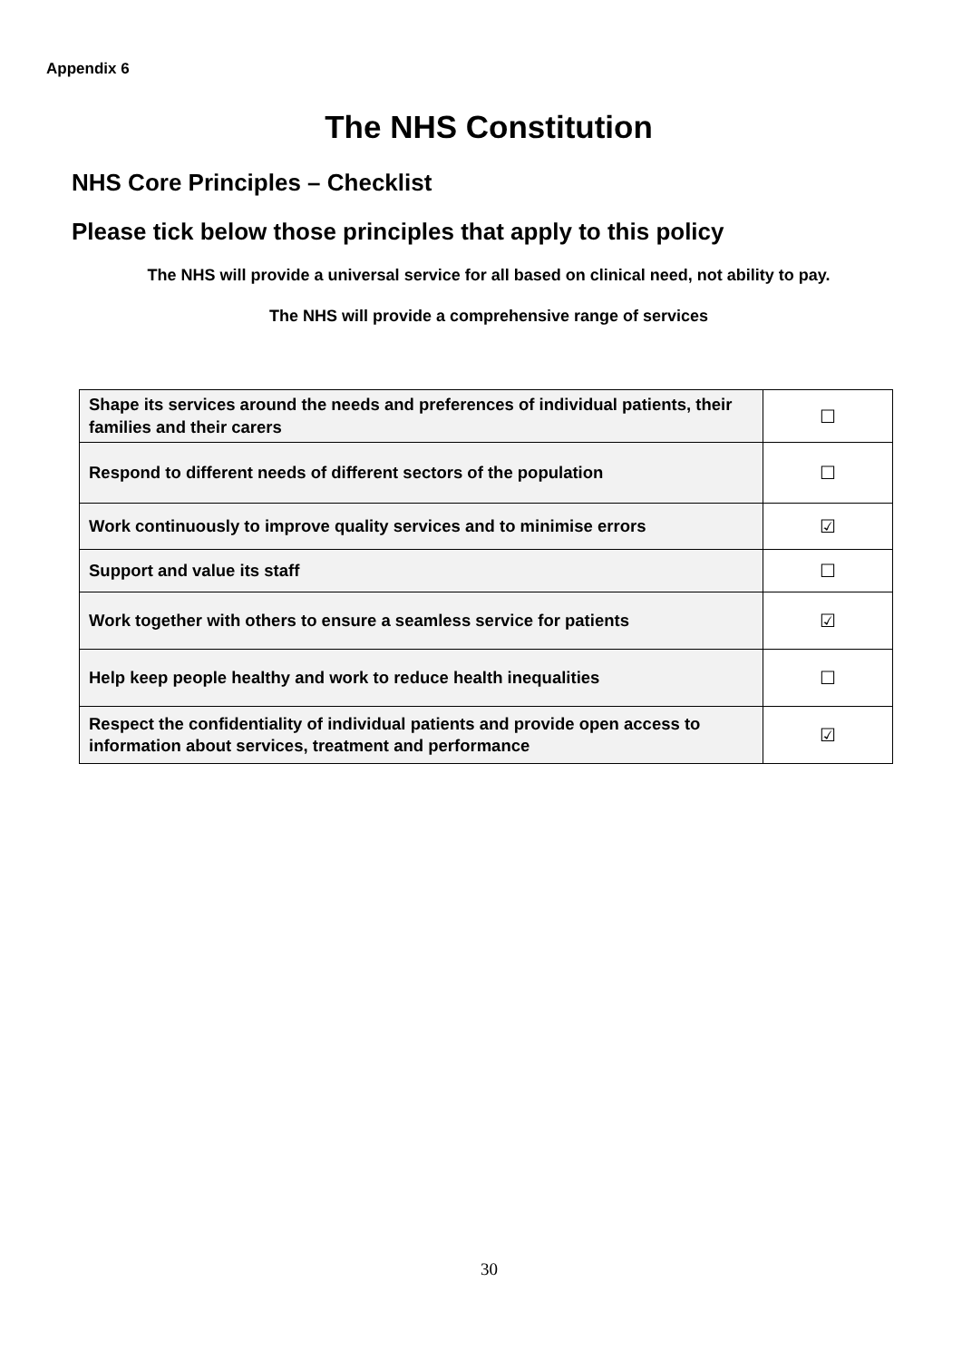Appendix 6
The NHS Constitution
NHS Core Principles – Checklist
Please tick below those principles that apply to this policy
The NHS will provide a universal service for all based on clinical need, not ability to pay.
The NHS will provide a comprehensive range of services
| Shape its services around the needs and preferences of individual patients, their families and their carers | ☐ |
| Respond to different needs of different sectors of the population | ☐ |
| Work continuously to improve quality services and to minimise errors | ☑ |
| Support and value its staff | ☐ |
| Work together with others to ensure a seamless service for patients | ☑ |
| Help keep people healthy and work to reduce health inequalities | ☐ |
| Respect the confidentiality of individual patients and provide open access to information about services, treatment and performance | ☑ |
30